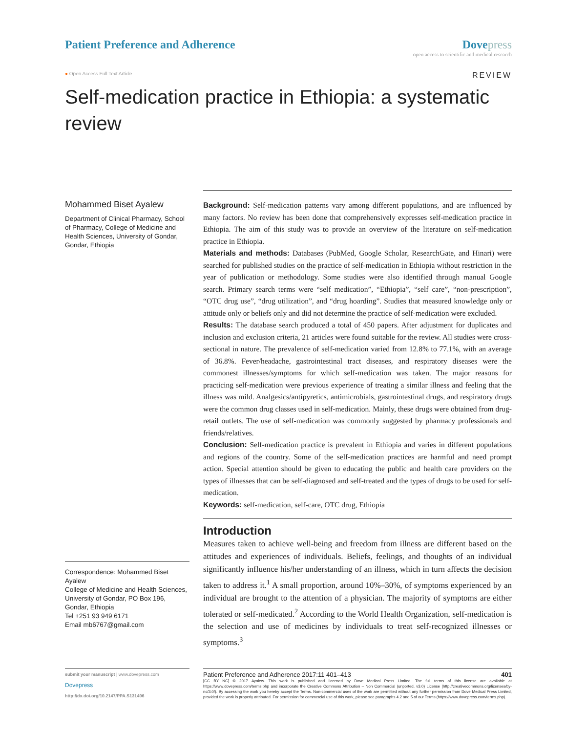Patient Preference and Adherence
Dove press
open access to scientific and medical research
● Open Access Full Text Article REVIEW
Self-medication practice in Ethiopia: a systematic review
Mohammed Biset Ayalew
Department of Clinical Pharmacy, School of Pharmacy, College of Medicine and Health Sciences, University of Gondar, Gondar, Ethiopia
Correspondence: Mohammed Biset Ayalew
College of Medicine and Health Sciences, University of Gondar, PO Box 196, Gondar, Ethiopia
Tel +251 93 949 6171
Email mb6767@gmail.com
Background: Self-medication patterns vary among different populations, and are influenced by many factors. No review has been done that comprehensively expresses self-medication practice in Ethiopia. The aim of this study was to provide an overview of the literature on self-medication practice in Ethiopia.
Materials and methods: Databases (PubMed, Google Scholar, ResearchGate, and Hinari) were searched for published studies on the practice of self-medication in Ethiopia without restriction in the year of publication or methodology. Some studies were also identified through manual Google search. Primary search terms were “self medication”, “Ethiopia”, “self care”, “non-prescription”, “OTC drug use”, “drug utilization”, and “drug hoarding”. Studies that measured knowledge only or attitude only or beliefs only and did not determine the practice of self-medication were excluded.
Results: The database search produced a total of 450 papers. After adjustment for duplicates and inclusion and exclusion criteria, 21 articles were found suitable for the review. All studies were cross-sectional in nature. The prevalence of self-medication varied from 12.8% to 77.1%, with an average of 36.8%. Fever/headache, gastrointestinal tract diseases, and respiratory diseases were the commonest illnesses/symptoms for which self-medication was taken. The major reasons for practicing self-medication were previous experience of treating a similar illness and feeling that the illness was mild. Analgesics/antipyretics, antimicrobials, gastrointestinal drugs, and respiratory drugs were the common drug classes used in self-medication. Mainly, these drugs were obtained from drug-retail outlets. The use of self-medication was commonly suggested by pharmacy professionals and friends/relatives.
Conclusion: Self-medication practice is prevalent in Ethiopia and varies in different populations and regions of the country. Some of the self-medication practices are harmful and need prompt action. Special attention should be given to educating the public and health care providers on the types of illnesses that can be self-diagnosed and self-treated and the types of drugs to be used for self-medication.
Keywords: self-medication, self-care, OTC drug, Ethiopia
Introduction
Measures taken to achieve well-being and freedom from illness are different based on the attitudes and experiences of individuals. Beliefs, feelings, and thoughts of an individual significantly influence his/her understanding of an illness, which in turn affects the decision taken to address it.<sup>1</sup> A small proportion, around 10%–30%, of symptoms experienced by an individual are brought to the attention of a physician. The majority of symptoms are either tolerated or self-medicated.<sup>2</sup> According to the World Health Organization, self-medication is the selection and use of medicines by individuals to treat self-recognized illnesses or symptoms.<sup>3</sup>
submit your manuscript | www.dovepress.com
Dovepress
http://dx.doi.org/10.2147/PPA.S131496
Patient Preference and Adherence 2017:11 401–413 401
[CC BY NC] © 2017 Ayalew. This work is published and licensed by Dove Medical Press Limited. The full terms of this license are available at https://www.dovepress.com/terms.php and incorporate the Creative Commons Attribution – Non Commercial (unported, v3.0) License (http://creativecommons.org/licenses/by-nc/3.0/). By accessing the work you hereby accept the Terms. Non-commercial uses of the work are permitted without any further permission from Dove Medical Press Limited, provided the work is properly attributed. For permission for commercial use of this work, please see paragraphs 4.2 and 5 of our Terms (https://www.dovepress.com/terms.php).